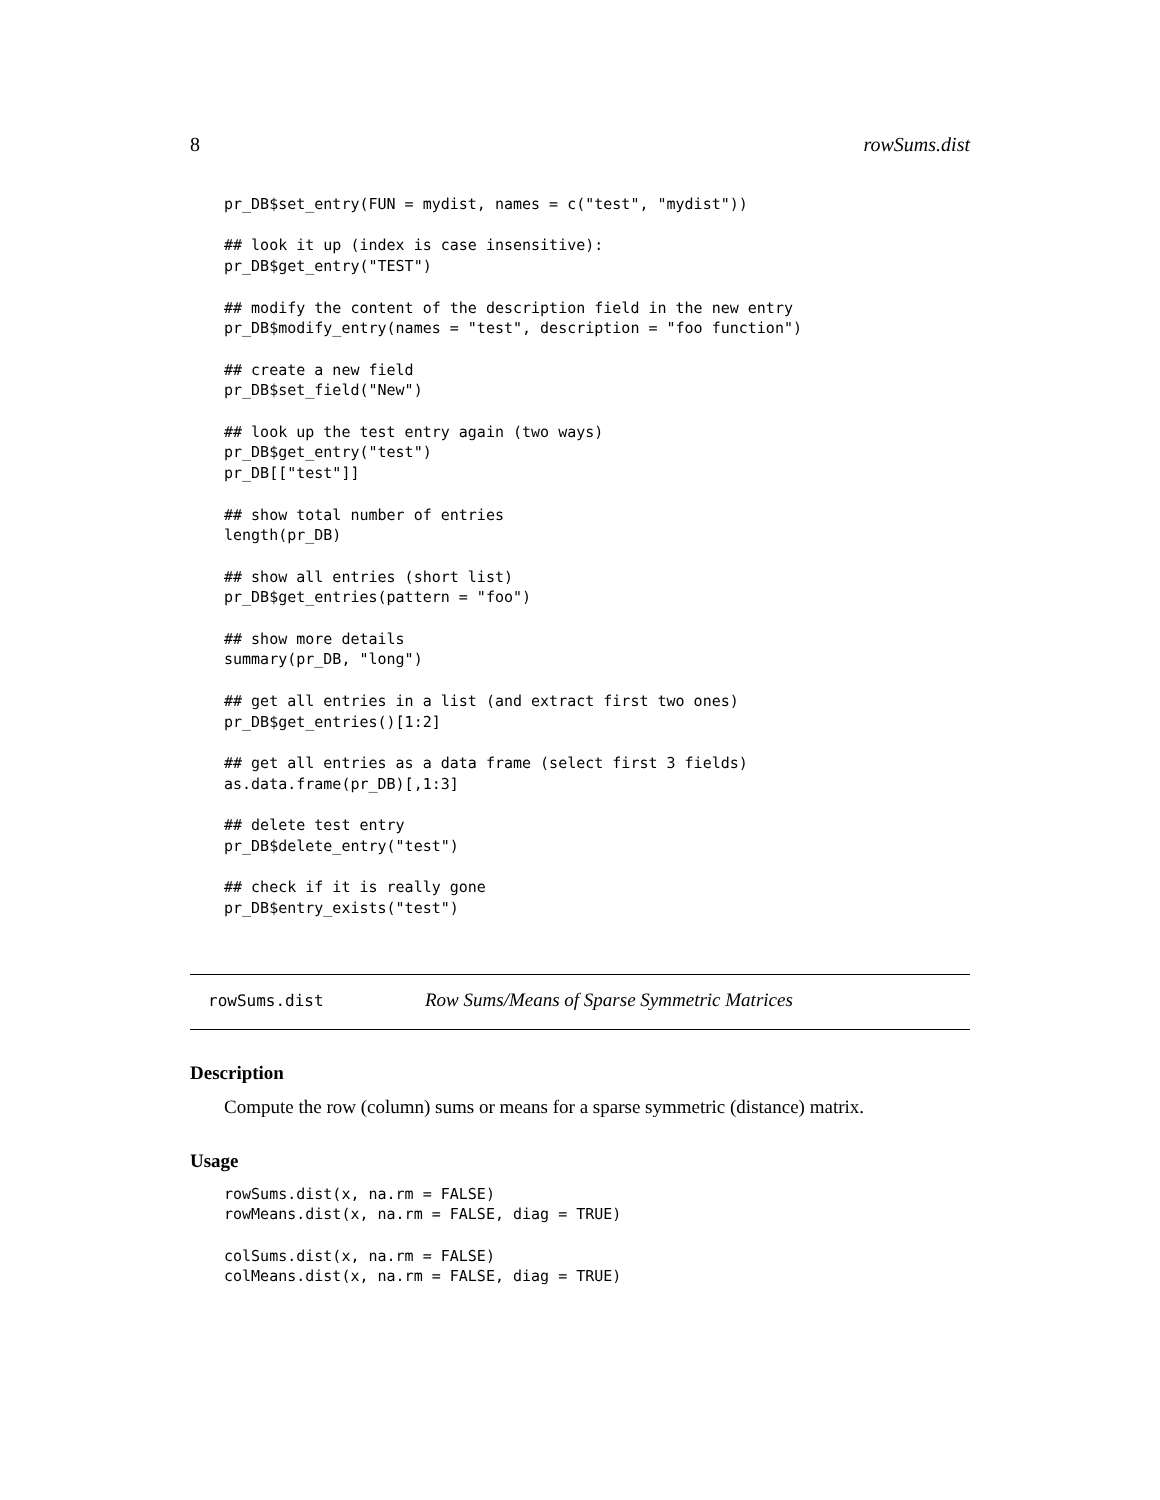8 rowSums.dist
pr_DB$set_entry(FUN = mydist, names = c("test", "mydist"))

## look it up (index is case insensitive):
pr_DB$get_entry("TEST")

## modify the content of the description field in the new entry
pr_DB$modify_entry(names = "test", description = "foo function")

## create a new field
pr_DB$set_field("New")

## look up the test entry again (two ways)
pr_DB$get_entry("test")
pr_DB[["test"]]

## show total number of entries
length(pr_DB)

## show all entries (short list)
pr_DB$get_entries(pattern = "foo")

## show more details
summary(pr_DB, "long")

## get all entries in a list (and extract first two ones)
pr_DB$get_entries()[1:2]

## get all entries as a data frame (select first 3 fields)
as.data.frame(pr_DB)[,1:3]

## delete test entry
pr_DB$delete_entry("test")

## check if it is really gone
pr_DB$entry_exists("test")
rowSums.dist Row Sums/Means of Sparse Symmetric Matrices
Description
Compute the row (column) sums or means for a sparse symmetric (distance) matrix.
Usage
rowSums.dist(x, na.rm = FALSE)
rowMeans.dist(x, na.rm = FALSE, diag = TRUE)

colSums.dist(x, na.rm = FALSE)
colMeans.dist(x, na.rm = FALSE, diag = TRUE)